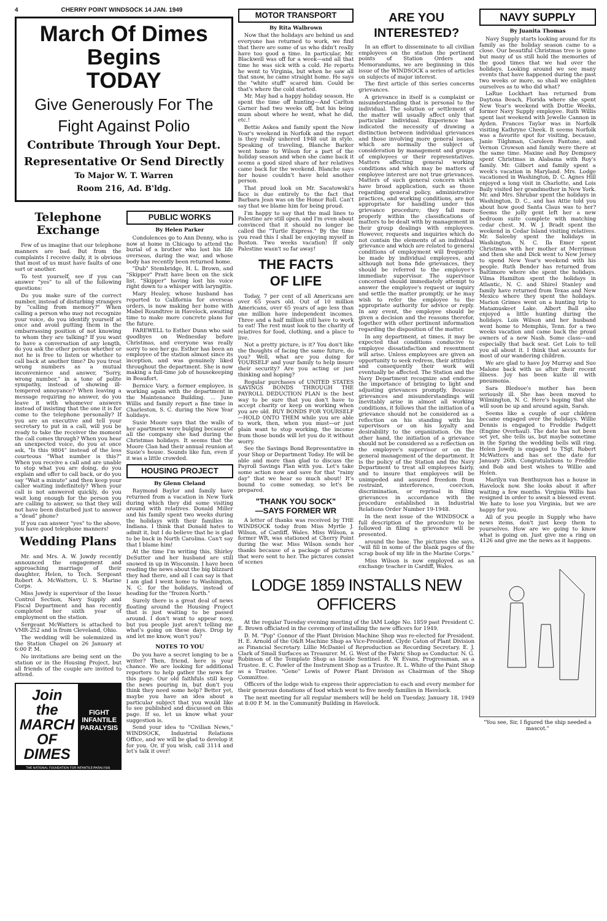4 CHERRY POINT WINDSOCK 14 JAN. 1949
March Of Dimes Begins
TODAY
Give Generously For The
Fight Against Polio
Contribute Through Your Dept.
Representative Or Send Directly
To Major W. T. Warren
Room 216, Ad. B'ldg.
Telephone Exchange
Few of us imagine that our telephone manners are bad. But from the complaints I receive daily, it is obvious that most of us must have faults of one sort or another.
To test yourself, see if you can answer "yes" to all of the following questions:
Do you make sure of the correct number, instead of disturbing strangers by "calling from memory?" When calling a person who may not recognize your voice, do you identify yourself at once and avoid putting them in the embarrassing position of not knowing to whom they are talking? If you want to have a conversation of any length, do you ask the other person whether or not he is free to listen or whether to call back at another time? Do you treat wrong numbers as a mutual inconvenience and answer, "Sorry, wrong number," in a tone of polite sympathy, instead of showing ill-tempered annoyance? When leaving a message requiring no answer, do you leave it with whomever answers instead of insisting that the one it is for come to the telephone personally? If you are an executive and tell your secretary to put in a call, will you be ready to take the receiver the moment the call comes through? When you hear an unexpected voice, do you at once ask, "Is this 9804" instead of the less courteous "What number is this?" When you receive a call and are unable to stop what you are doing, do you explain and offer to call back, or do you say "Wait a minute" and then keep your caller waiting indefinitely? When your call is not answered quickly, do you wait long enough for the person you are calling to answer, so that they will not have been disturbed just to answer a "dead" phone?
If you can answer "yes" to the above, you have good telephone manners!
Wedding Plans
Mr. and Mrs. A. W. Jowdy recently announced the engagement and approaching marriage of their daughter, Helen, to Tech. Sergeant Robert A. McWatters, U. S. Marine Corps.
Miss Jowdy is supervisor of the Issue Control Section, Navy Supply and Fiscal Department and has recently completed her sixth year of employment on the station.
Sergeant McWatters is attached to VMR-252 and is from Cleveland, Ohio.
The wedding will be solemnized in the Station Chapel on 26 January at 6:00 P. M.
No invitations are being sent on the station or in the Housing Project, but all friends of the couple are invited to attend.
Join the
MARCH
OF
DIMES
FIGHT
INFANTILE
PARALYSIS
THE NATIONAL FOUNDATION FOR INFANTILE PARALYSIS
PUBLIC WORKS
By Helen Parker
Condolences go to Ann Denny, who is now at home in Chicago to attend the burial of a brother who lost his life overseas, during the war, and whose body has recently been returned home.
"Dub" Stembridge, H. L. Brown, and "Skipper" Pratt have been on the sick list. "Skipper" having lost his voice right down to a whisper with laryngitis.
Mary Healey, whose husband has reported to California for overseas orders, is now making her home with Mabel Roundtree in Havelock, awaiting time to make more concrete plans for the future.
FAREWELL to Esther Dunn who said goodbyes on Wednesday before Christmas, and everyone was really sorry to see her go. Esther has been an employee of the station almost since its inception, and was genuinely liked throughout the department. She is now making a full-time job of housekeeping in Beaufort.
Bernice Vary, a former employee, is working again with the department in the Maintenance Building. ... June Willis and family report a fine time in Charleston, S. C. during the New Year holidays.
Susie Moore says that the walls of her apartment were bulging because of all the company she had during the Christmas holidays. It seems that the Moore Clan had their annual reunion at Susie's house. Sounds like fun, even if it was a little crowded.
HOUSING PROJECT
By Glenn Cleland
Raymond Baylor and family have returned from a vacation in New York during which they did some visiting around with relatives. Donald Miller and his family spent two weeks during the holidays with their families in Indiana. I think that Donald hates to admit it, but I do believe that he is glad to be back in North Carolina. Can't say that I blame him!
At the time I'm writing this, Shirley DeSutter and her husband are still snowed in up in Wisconsin. I have been reading the news about the big blizzard they had there, and all I can say is that I am glad I went home to Washington, N. C. for the holidays, instead of heading for the "frozen North."
Surely there is a great deal of news floating around the Housing Project that is just waiting to be passed around. I don't want to appear nosy, but you people just aren't telling me what's going on these days. Drop by and let me know, won't you?
NOTES TO YOU
Do you have a secret longing to be a writer? Then, friend, here is your chance. We are looking for additional reporters to help gather the news for this page. Our old faithfuls still keep the news pouring in, but don't you think they need some help? Better yet, maybe you have an idea about a particular subject that you would like to see published and discussed on this page. If so, let us know what your suggestion is.
Send your idea to "Civilian News," WINDSOCK, Industrial Relations Office, and we will be glad to develop it for you. Or, if you wish, call 3114 and let's talk it over!
MOTOR TRANSPORT
By Rita Walbrown
Now that the holidays are behind us and everyone has returned to work, we find that there are some of us who didn't really have too good a time. In particular, Mr. Blackwell was off for a week—and all that time he was sick with a cold. He reports he went to Virginia, but when he saw all that snow, he came straight home. He says the "white stuff" scared him. Could be that's where the cold started.
Mr. May had a happy holiday season. He spent the time off hunting—And Carlton Garner had two weeks off, but his being mum about where he went, what he did, etc.!
Bettie Askea and family spent the New Year's weekend in Norfolk and the report is they really ushered 1948 out in style. Speaking of traveling, Blanche Barker went home to Wilson for a part of the holiday season and when she came back it seems a good sized share of her relatives came back for the weekend. Blanche says her house couldn't have held another person.
That proud look on Mr. Sacatowski's face is due entirely to the fact that Barbara Jean was on the Honor Roll. Can't say that we blame him for being proud.
I'm happy to say that the mail lines to Palestine are still open, and I'm even about convinced that it should no longer be called the "Turtle Express." By the time you read this I shall be enjoying myself in Boston. Two weeks vacation! If only Palestine wasn't so far away!
THE FACTS
OF LIFE
Today, 7 per cent of all Americans are over 65 years old. Out of 10 million Americans, over 65 years of age less than one million have independent incomes. Three and a half million still have to work to eat! The rest must look to the charity of relatives for food, clothing, and a place to live.
Not a pretty picture, is it? You don't like the thoughts of facing the same future, do you? Well, what are you doing for YOURSELF and your family to help insure their security? Are you acting or just thinking and hoping?
Regular purchases of UNITED STATES SAVINGS BONDS THROUGH THE PAYROLL DEDUCTION PLAN is the best way to be sure that you don't have to accept charity or keep on working when you are old. BUY BONDS FOR YOURSELF—HOLD ONTO THEM while you are able to work, then, when you must—or just plain want to stop working, the income from those bonds will let you do it without worry.
See the Savings Bond Representative in your Shop or Department Today. He will be able and more than glad to discuss the Payroll Savings Plan with you. Let's take some action now and save for that "rainy day" that we hear so much about! It's bound to come someday, so let's be prepared.
"THANK YOU SOCK"
—SAYS FORMER WR
A letter of thanks was received by THE WINDSOCK today from Miss Myrtle J. Wilson, of Cardiff, Wales. Miss Wilson, a former WR, was stationed at Cherry Point during the war. Miss Wilson sends her thanks because of a package of pictures that were sent to her. The pictures consist of scenes
ARE YOU
INTERESTED?
In an effort to disseminate to all civilian employees on the station the pertinent points of Station Orders and Memorandums, we are beginning in this issue of the WINDSOCK a series of articles on subjects of major interest.
The first article of this series concerns grievances.
A grievance in itself is a complaint or misunderstanding that is personal to the individual. The solution or settlement of the matter will usually affect only that particular individual. Experience has indicated the necessity of drawing a distinction between individual grievances and those involving more general issues, which are normally the subject of consideration by management and groups of employees or their representatives. Matters affecting general working conditions and which may be matters of employee interest are not true grievances. Matters of such general concern which have broad application, such as those regarding general policy, administrative practices, and working conditions, are not appropriate for handling under this grievance procedure; they fall more properly within the classifications of matters to be dealt with by management in their group dealings with employees. However, requests and inquiries which do not contain the elements of an individual grievance and which are related to general conditions of employment will frequently be made by individual employees, and although not bona fide grievances, they should be referred to the employee's immediate supervisor. The supervisor concerned should immediately attempt to answer the employee's request or inquiry and settle the matter promptly, or he may wish to refer the employee to the appropriate authority for advice or reply. In any event, the employee should be given a decision and the reasons therefor, together with other pertinent information regarding the disposition of the matter.
In any department, at times, it may be expected that conditions conducive to employee dissatisfaction and resentment will arise. Unless employees are given an opportunity to seek redress, their attitudes and consequently their work will eventually be affected. The Station and the Navy Department recognize and endorse the importance of bringing to light and adjusting grievances promptly. Because grievances and misunderstandings will inevitably arise in almost all working conditions, it follows that the initiation of a grievance should not be considered as a reflection on his standing with his supervisors or on his loyalty and desirability to the organization. On the other hand, the initiation of a grievance should not be considered as a reflection on the employee's supervisor or on the general management of the department. It is the policy of the Station and the Navy Department to treat all employees fairly, and to insure that employees will be unimpeded and assured freedom from restraint, interference, coercion, discrimination, or reprisal in filing grievances in accordance with the procedure established in Industrial Relations Order Number 19-1948.
In the next issue of the WINDSOCK a full description of the procedure to be followed in filing a grievance will be presented.
around the base. The pictures she says, "will fill in some of the blank pages of the scrap book of my life in the Marine Corps."
Miss Wilson is now employed as an exchange teacher in Cardiff, Wales.
LODGE 1859 INSTALLS NEW OFFICERS
At the regular Tuesday evening meeting of the IAM Lodge No. 1859 past President C. E. Brown officiated in the ceremony of installing the new officers for 1949.
D. M. "Pop" Connor of the Plant Division Machine Shop was re-elected for President. H. E. Arnold of the O&R Machine Shop as Vice-President. Clyde Caton of Plant Division as Financial Secretary. Lillie McDaniel of Reproduction as Recording Secretary. E. J. Clark of Small Surfaces as Treasurer. M. G. West of the Fabric Shop as Conductor. N. G. Robinson of the Template Shop as Inside Sentinel. R. W. Evans, Progressman, as a Trustee. E. C. Fowler of the Instrument Shop as a Trustee. R. L. White of the Paint Shop as a Trustee. "Gene" Lewis of Power Plant Division as Chairman of the Shop Committee.
Officers of the lodge wish to express their appreciation to each and every member for their generous donations of food which went to five needy families in Havelock.
The next meeting for all regular members will be held on Tuesday, January 18, 1949 at 8:00 P. M. in the Community Building in Havelock.
NAVY SUPPLY
By Juanita Thomas
Navy Supply starts looking around for its family as the holiday season came to a close. Our beautiful Christmas tree is gone but many of us still hold the memories of the good times that we had over the holidays. Looking around we see many events that have happened during the past two weeks or more, so shall we enlighten ourselves as to who did what?
LaRue Lockhart has returned from Daytona Beach, Florida where she spent New Year's weekend with Dottie Weeks, former Navy Supply employee. Ruth Willis spent last weekend with Jewelle Cannon in Ayden. Frances Taylor was in Norfolk visiting Kathryne Cheek. It seems Norfolk was a favorite spot for visiting, because, Janie Tilghman, Caroleen Fantone, and Vernon Crowson and family were there at the same time. Maxine and Roy Dempsey spent Christmas in Alabama with Roy's family. Mr. Gilbert and family spent a week's vacation in Maryland. Mrs. Lodge vacationed in Washington, D. C. Agnes Hill enjoyed a long visit in Charlotte, and Lois Baily visited her grandmother in New York. Mr. and Mrs. Shrubar spent the holidays in Washington, D. C., and has Attie told you about how good Santa Claus was to her? Seems the jolly gent left her a new bedroom suite complete with matching cedar chest. M. W. J. Bradt spent the weekend in Cedar Island visiting relatives. Mr. Saleeby spent the holidays in Washington, N. C. Ila Emer spent Christmas with her mother at Merrimon and then she and Dick went to New Jersey to spend New Year's weekend with his people. Ruth Bender has returned from Baltimore where she spent the holidays. Vilma Hamilton spent the holidays in Atlantic, N. C. and Shirel Stanley and family have returned from Texas and New Mexico where they spent the holidays. Marion Grimes went on a hunting trip to Matamuskeet Lake. Albert Ball also enjoyed a little hunting during the holidays. Lois Wilson and her husband went home to Memphis, Tenn. for a two weeks vacation and came back the proud owners of a new Nash. Some class—and especially that back seat. Get Lois to tell you all about it. I think that accounts for most of our wandering children.
We are glad to have Joy Murray and Sue Malone back with us after their recent illness. Joy has been kuite ill with pneumonia.
Sara Bledsoe's mother has been seriously ill. She has been moved to Wilmington, N. C. Here's hoping that she will soon be up and around again, Sarah.
Seems like a couple of our children became engaged over the holidays. Willie Dennis is engaged to Freddie Padgett (Engine Overhaul). The date has not been set yet, she tells us, but maybe sometime in the Spring the wedding bells will ring. Helen Jowdy is engaged to TSgt. Robert McWatters and has set the date for January 26th. Congratulations to Freddie and Bob and best wishes to Willie and Helen.
Marilyn van Benthuyson has a house in Havelock now. She looks about it after waiting a few months. Virginia Willis has resigned in order to await a blessed event. We hate to lose you Virginia, but we are happy for you.
All of you people in Supply who have news items, don't just keep them to yourselves. How are we going to know what is going on. Just give me a ring on 4126 and give me the news as it happens.
"You see, Sir, I figured the ship needed a mascot."